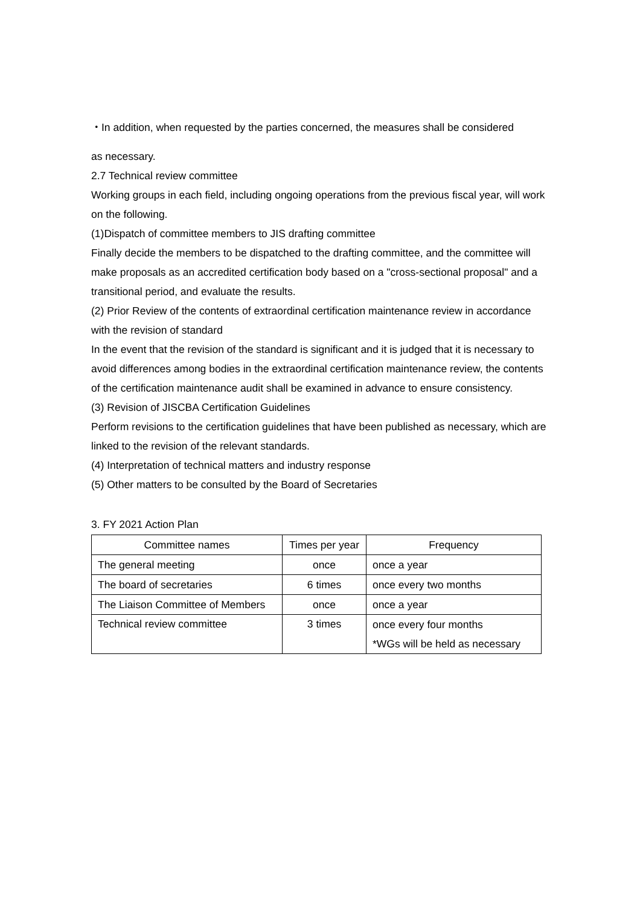・In addition, when requested by the parties concerned, the measures shall be considered
as necessary.
2.7 Technical review committee
Working groups in each field, including ongoing operations from the previous fiscal year, will work on the following.
(1)Dispatch of committee members to JIS drafting committee
Finally decide the members to be dispatched to the drafting committee, and the committee will make proposals as an accredited certification body based on a "cross-sectional proposal" and a transitional period, and evaluate the results.
(2) Prior Review of the contents of extraordinal certification maintenance review in accordance with the revision of standard
In the event that the revision of the standard is significant and it is judged that it is necessary to avoid differences among bodies in the extraordinal certification maintenance review, the contents of the certification maintenance audit shall be examined in advance to ensure consistency.
(3) Revision of JISCBA Certification Guidelines
Perform revisions to the certification guidelines that have been published as necessary, which are linked to the revision of the relevant standards.
(4) Interpretation of technical matters and industry response
(5) Other matters to be consulted by the Board of Secretaries
3. FY 2021 Action Plan
| Committee names | Times per year | Frequency |
| --- | --- | --- |
| The general meeting | once | once a year |
| The board of secretaries | 6 times | once every two months |
| The Liaison Committee of Members | once | once a year |
| Technical review committee | 3 times | once every four months *WGs will be held as necessary |